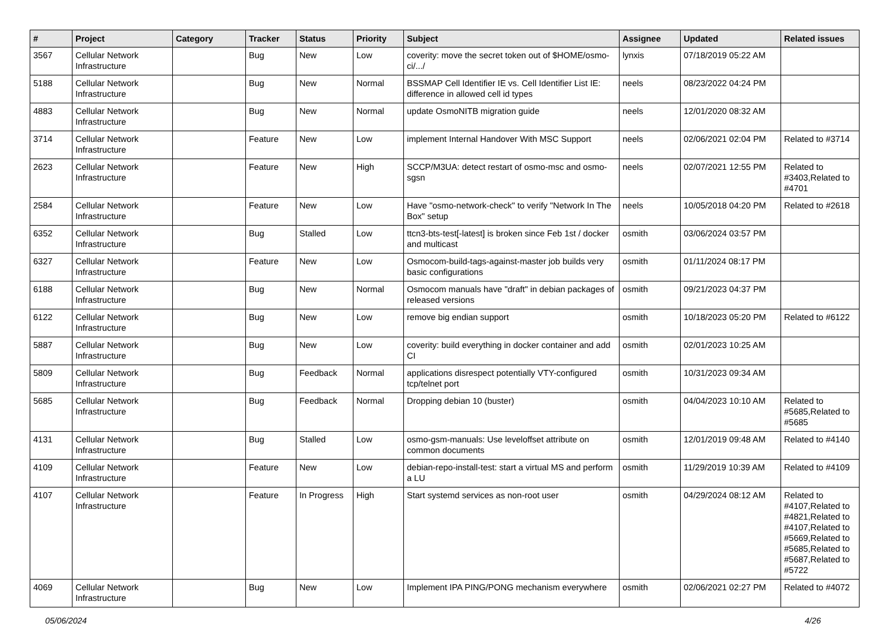| # | Project | Category | Tracker | Status | Priority | Subject | Assignee | Updated | Related issues |
| --- | --- | --- | --- | --- | --- | --- | --- | --- | --- |
| 3567 | Cellular Network Infrastructure | | Bug | New | Low | coverity: move the secret token out of $HOME/osmo-ci/.../ | lynxis | 07/18/2019 05:22 AM | |
| 5188 | Cellular Network Infrastructure | | Bug | New | Normal | BSSMAP Cell Identifier IE vs. Cell Identifier List IE: difference in allowed cell id types | neels | 08/23/2022 04:24 PM | |
| 4883 | Cellular Network Infrastructure | | Bug | New | Normal | update OsmoNITB migration guide | neels | 12/01/2020 08:32 AM | |
| 3714 | Cellular Network Infrastructure | | Feature | New | Low | implement Internal Handover With MSC Support | neels | 02/06/2021 02:04 PM | Related to #3714 |
| 2623 | Cellular Network Infrastructure | | Feature | New | High | SCCP/M3UA: detect restart of osmo-msc and osmo-sgsn | neels | 02/07/2021 12:55 PM | Related to #3403,Related to #4701 |
| 2584 | Cellular Network Infrastructure | | Feature | New | Low | Have "osmo-network-check" to verify "Network In The Box" setup | neels | 10/05/2018 04:20 PM | Related to #2618 |
| 6352 | Cellular Network Infrastructure | | Bug | Stalled | Low | ttcn3-bts-test[-latest] is broken since Feb 1st / docker and multicast | osmith | 03/06/2024 03:57 PM | |
| 6327 | Cellular Network Infrastructure | | Feature | New | Low | Osmocom-build-tags-against-master job builds very basic configurations | osmith | 01/11/2024 08:17 PM | |
| 6188 | Cellular Network Infrastructure | | Bug | New | Normal | Osmocom manuals have "draft" in debian packages of released versions | osmith | 09/21/2023 04:37 PM | |
| 6122 | Cellular Network Infrastructure | | Bug | New | Low | remove big endian support | osmith | 10/18/2023 05:20 PM | Related to #6122 |
| 5887 | Cellular Network Infrastructure | | Bug | New | Low | coverity: build everything in docker container and add CI | osmith | 02/01/2023 10:25 AM | |
| 5809 | Cellular Network Infrastructure | | Bug | Feedback | Normal | applications disrespect potentially VTY-configured tcp/telnet port | osmith | 10/31/2023 09:34 AM | |
| 5685 | Cellular Network Infrastructure | | Bug | Feedback | Normal | Dropping debian 10 (buster) | osmith | 04/04/2023 10:10 AM | Related to #5685,Related to #5685 |
| 4131 | Cellular Network Infrastructure | | Bug | Stalled | Low | osmo-gsm-manuals: Use leveloffset attribute on common documents | osmith | 12/01/2019 09:48 AM | Related to #4140 |
| 4109 | Cellular Network Infrastructure | | Feature | New | Low | debian-repo-install-test: start a virtual MS and perform a LU | osmith | 11/29/2019 10:39 AM | Related to #4109 |
| 4107 | Cellular Network Infrastructure | | Feature | In Progress | High | Start systemd services as non-root user | osmith | 04/29/2024 08:12 AM | Related to #4107,Related to #4821,Related to #4107,Related to #5669,Related to #5685,Related to #5687,Related to #5722 |
| 4069 | Cellular Network Infrastructure | | Bug | New | Low | Implement IPA PING/PONG mechanism everywhere | osmith | 02/06/2021 02:27 PM | Related to #4072 |
05/06/2024 4/26